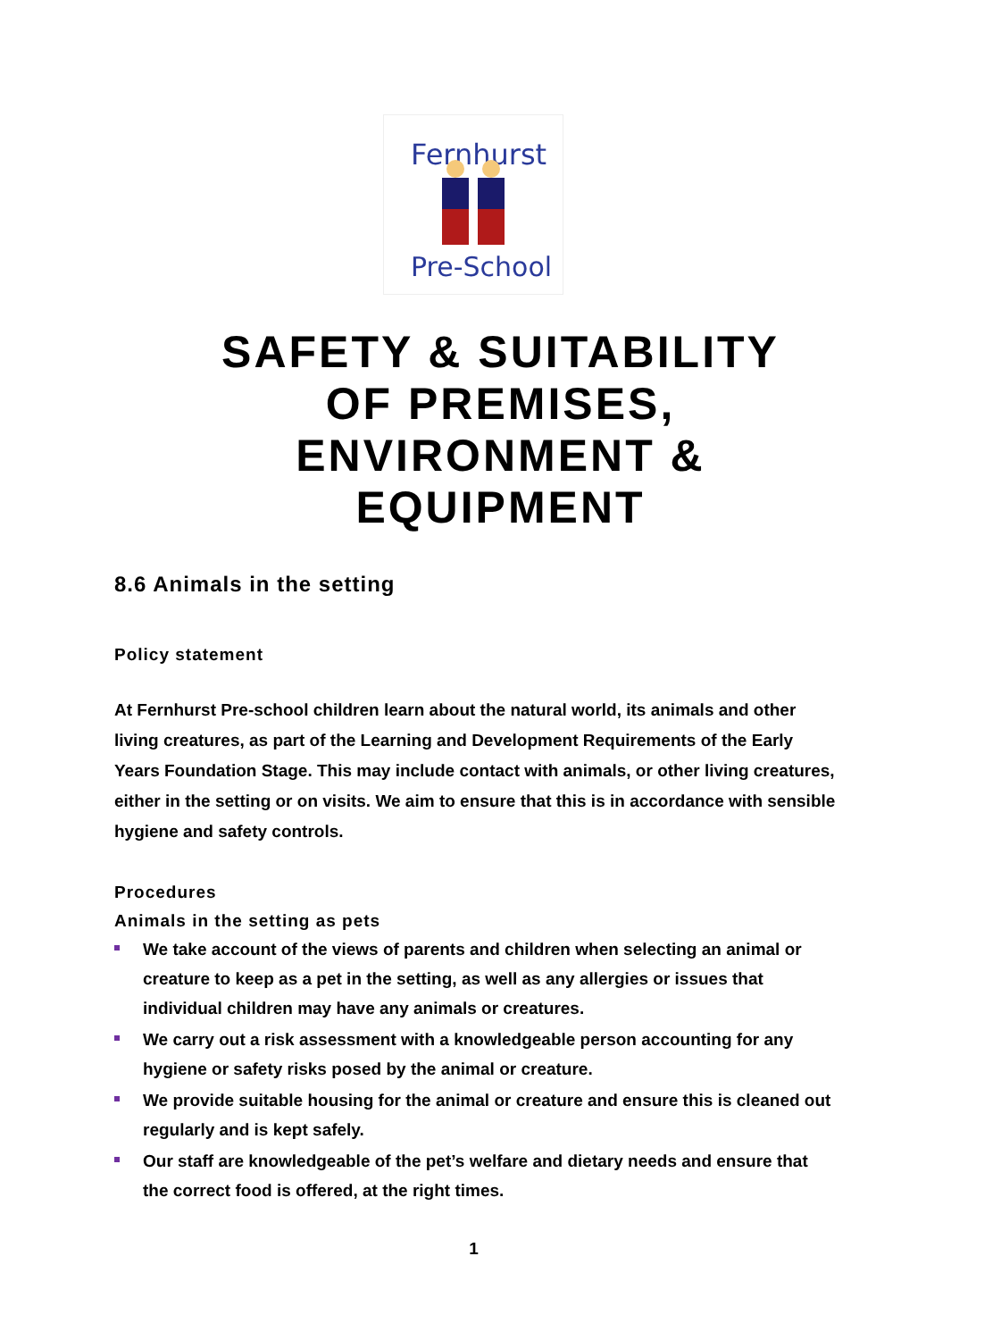Fernhurst
Pre-School
SAFETY & SUITABILITY
OF PREMISES,
ENVIRONMENT &
EQUIPMENT
8.6 Animals in the setting
Policy statement
At Fernhurst Pre-school children learn about the natural world, its animals and other living creatures, as part of the Learning and Development Requirements of the Early Years Foundation Stage. This may include contact with animals, or other living creatures, either in the setting or on visits. We aim to ensure that this is in accordance with sensible hygiene and safety controls.
Procedures
Animals in the setting as pets
We take account of the views of parents and children when selecting an animal or creature to keep as a pet in the setting, as well as any allergies or issues that individual children may have any animals or creatures.
We carry out a risk assessment with a knowledgeable person accounting for any hygiene or safety risks posed by the animal or creature.
We provide suitable housing for the animal or creature and ensure this is cleaned out regularly and is kept safely.
Our staff are knowledgeable of the pet’s welfare and dietary needs and ensure that the correct food is offered, at the right times.
1